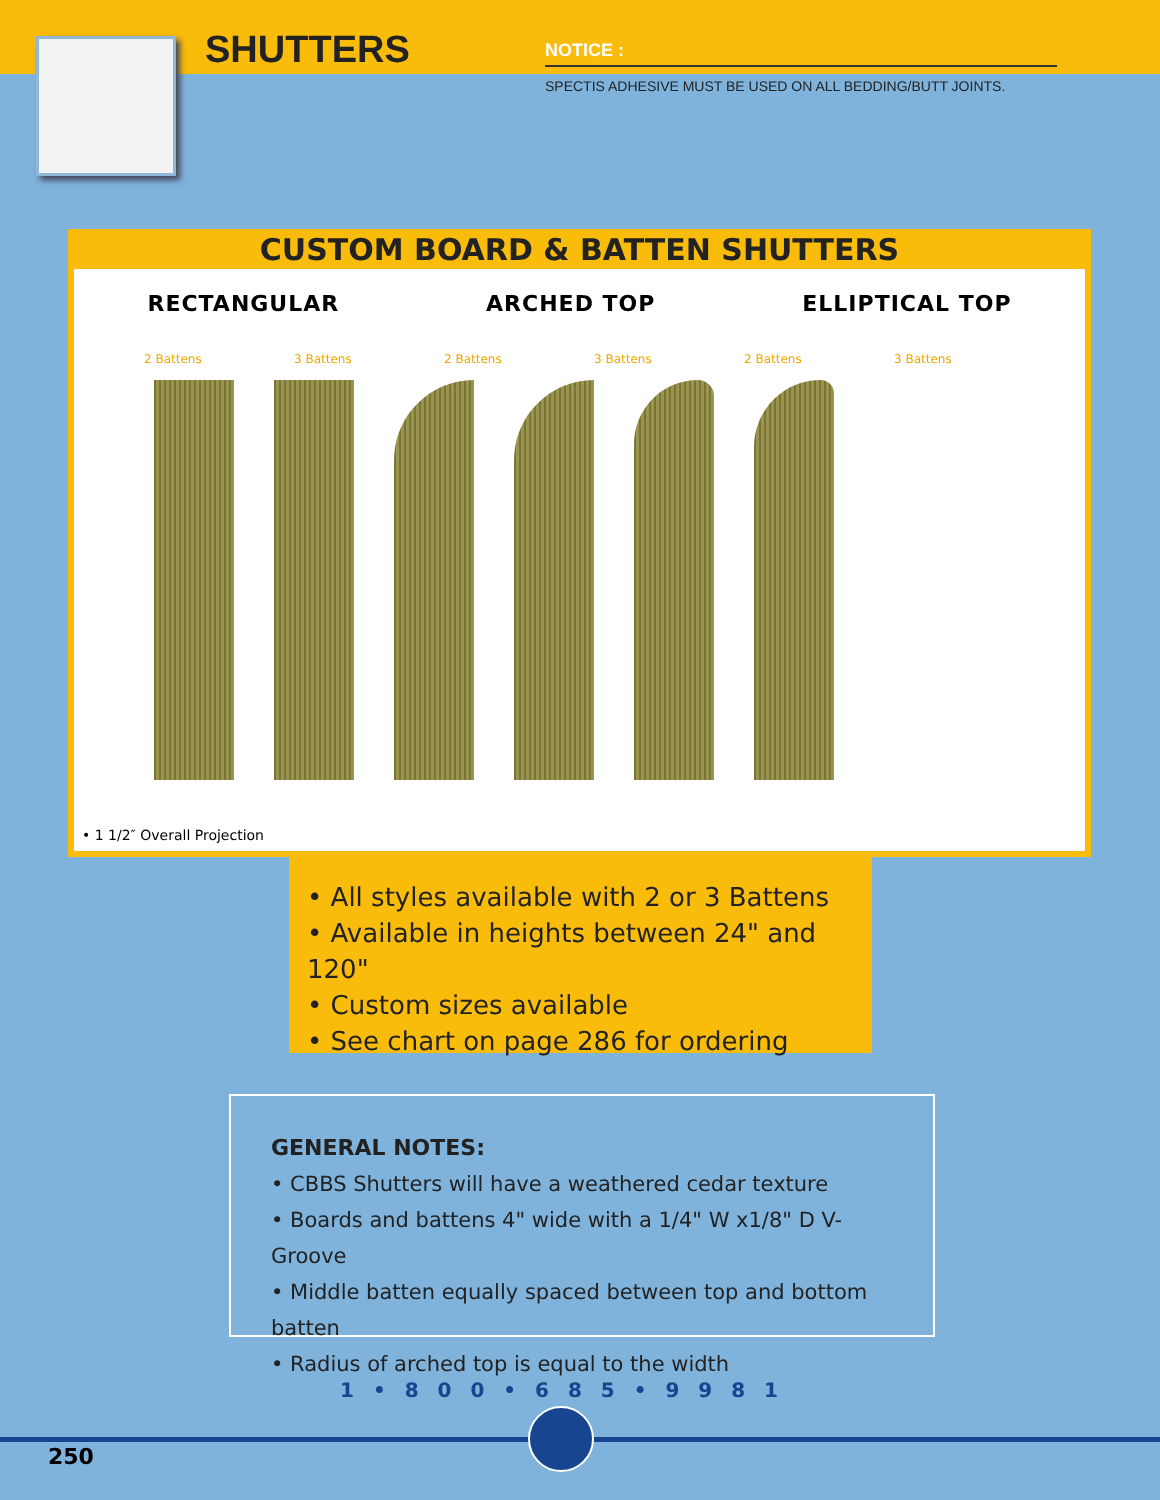SHUTTERS NOTICE :
SPECTIS ADHESIVE MUST BE USED ON ALL BEDDING/BUTT JOINTS.
CUSTOM BOARD & BATTEN SHUTTERS
RECTANGULAR ARCHED TOP ELLIPTICAL TOP
2 Battens 3 Battens 2 Battens 3 Battens 2 Battens 3 Battens
• 1 1/2″ Overall Projection
• All styles available with 2 or 3 Battens
• Available in heights between 24" and 120"
• Custom sizes available
• See chart on page 286 for ordering
GENERAL NOTES:
• CBBS Shutters will have a weathered cedar texture
• Boards and battens 4" wide with a 1/4" W x1/8" D V-Groove
• Middle batten equally spaced between top and bottom batten
• Radius of arched top is equal to the width
1 • 8 0 0 • 6 8 5 • 9 9 8 1
250